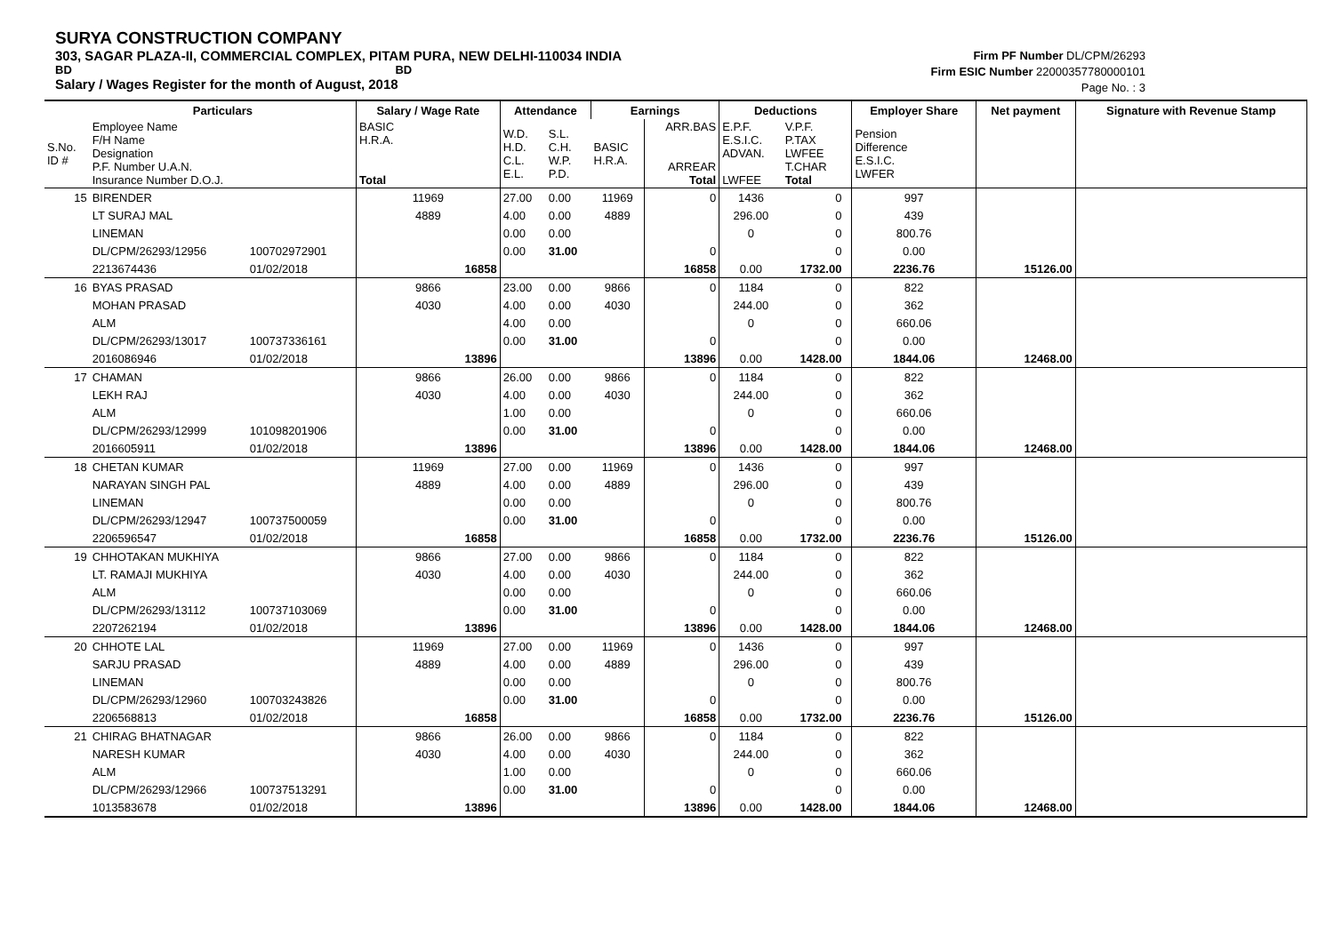SURYA CONSTRUCTION COMPANY
303, SAGAR PLAZA-II, COMMERCIAL COMPLEX, PITAM PURA, NEW DELHI-110034 INDIA
BD BD
Salary / Wages Register for the month of August, 2018
Firm PF Number DL/CPM/26293
Firm ESIC Number 22000357780000101
Page No. : 3
| | Particulars | | Salary / Wage Rate | Attendance | | Earnings | | Deductions | | | Employer Share | Net payment | Signature with Revenue Stamp |
| --- | --- | --- | --- | --- | --- | --- | --- | --- | --- | --- | --- | --- | --- |
| S.No. ID # | Employee Name F/H Name Designation P.F. Number U.A.N. Insurance Number D.O.J. | | BASIC H.R.A. Total | W.D. H.D. C.L. E.L. | S.L. C.H. W.P. P.D. | BASIC H.R.A. | ARR.BAS ARREAR Total | E.P.F. E.S.I.C. ADVAN. LWFEE | V.P.F. P.TAX LWFEE T.CHAR Total | | Pension Difference E.S.I.C. LWFER | | |
| 15 | BIRENDER | | 11969 | 27.00 | 0.00 | 11969 | 0 | 1436 | 0 | | 997 | | |
| | LT SURAJ MAL | | 4889 | 4.00 | 0.00 | 4889 | | 296.00 | 0 | | 439 | | |
| | LINEMAN | | | 0.00 | 0.00 | | | 0 | 0 | | 800.76 | | |
| | DL/CPM/26293/12956 | 100702972901 | | 0.00 | 31.00 | | 0 | | 0 | | 0.00 | | |
| | 2213674436 | 01/02/2018 | 16858 | | | | 16858 | 0.00 | 1732.00 | | 2236.76 | 15126.00 | |
| 16 | BYAS PRASAD | | 9866 | 23.00 | 0.00 | 9866 | 0 | 1184 | 0 | | 822 | | |
| | MOHAN PRASAD | | 4030 | 4.00 | 0.00 | 4030 | | 244.00 | 0 | | 362 | | |
| | ALM | | | 4.00 | 0.00 | | | 0 | 0 | | 660.06 | | |
| | DL/CPM/26293/13017 | 100737336161 | | 0.00 | 31.00 | | 0 | | 0 | | 0.00 | | |
| | 2016086946 | 01/02/2018 | 13896 | | | | 13896 | 0.00 | 1428.00 | | 1844.06 | 12468.00 | |
| 17 | CHAMAN | | 9866 | 26.00 | 0.00 | 9866 | 0 | 1184 | 0 | | 822 | | |
| | LEKH RAJ | | 4030 | 4.00 | 0.00 | 4030 | | 244.00 | 0 | | 362 | | |
| | ALM | | | 1.00 | 0.00 | | | 0 | 0 | | 660.06 | | |
| | DL/CPM/26293/12999 | 101098201906 | | 0.00 | 31.00 | | 0 | | 0 | | 0.00 | | |
| | 2016605911 | 01/02/2018 | 13896 | | | | 13896 | 0.00 | 1428.00 | | 1844.06 | 12468.00 | |
| 18 | CHETAN KUMAR | | 11969 | 27.00 | 0.00 | 11969 | 0 | 1436 | 0 | | 997 | | |
| | NARAYAN SINGH PAL | | 4889 | 4.00 | 0.00 | 4889 | | 296.00 | 0 | | 439 | | |
| | LINEMAN | | | 0.00 | 0.00 | | | 0 | 0 | | 800.76 | | |
| | DL/CPM/26293/12947 | 100737500059 | | 0.00 | 31.00 | | 0 | | 0 | | 0.00 | | |
| | 2206596547 | 01/02/2018 | 16858 | | | | 16858 | 0.00 | 1732.00 | | 2236.76 | 15126.00 | |
| 19 | CHHOTAKAN MUKHIYA | | 9866 | 27.00 | 0.00 | 9866 | 0 | 1184 | 0 | | 822 | | |
| | LT. RAMAJI MUKHIYA | | 4030 | 4.00 | 0.00 | 4030 | | 244.00 | 0 | | 362 | | |
| | ALM | | | 0.00 | 0.00 | | | 0 | 0 | | 660.06 | | |
| | DL/CPM/26293/13112 | 100737103069 | | 0.00 | 31.00 | | 0 | | 0 | | 0.00 | | |
| | 2207262194 | 01/02/2018 | 13896 | | | | 13896 | 0.00 | 1428.00 | | 1844.06 | 12468.00 | |
| 20 | CHHOTE LAL | | 11969 | 27.00 | 0.00 | 11969 | 0 | 1436 | 0 | | 997 | | |
| | SARJU PRASAD | | 4889 | 4.00 | 0.00 | 4889 | | 296.00 | 0 | | 439 | | |
| | LINEMAN | | | 0.00 | 0.00 | | | 0 | 0 | | 800.76 | | |
| | DL/CPM/26293/12960 | 100703243826 | | 0.00 | 31.00 | | 0 | | 0 | | 0.00 | | |
| | 2206568813 | 01/02/2018 | 16858 | | | | 16858 | 0.00 | 1732.00 | | 2236.76 | 15126.00 | |
| 21 | CHIRAG BHATNAGAR | | 9866 | 26.00 | 0.00 | 9866 | 0 | 1184 | 0 | | 822 | | |
| | NARESH KUMAR | | 4030 | 4.00 | 0.00 | 4030 | | 244.00 | 0 | | 362 | | |
| | ALM | | | 1.00 | 0.00 | | | 0 | 0 | | 660.06 | | |
| | DL/CPM/26293/12966 | 100737513291 | | 0.00 | 31.00 | | 0 | | 0 | | 0.00 | | |
| | 1013583678 | 01/02/2018 | 13896 | | | | 13896 | 0.00 | 1428.00 | | 1844.06 | 12468.00 | |